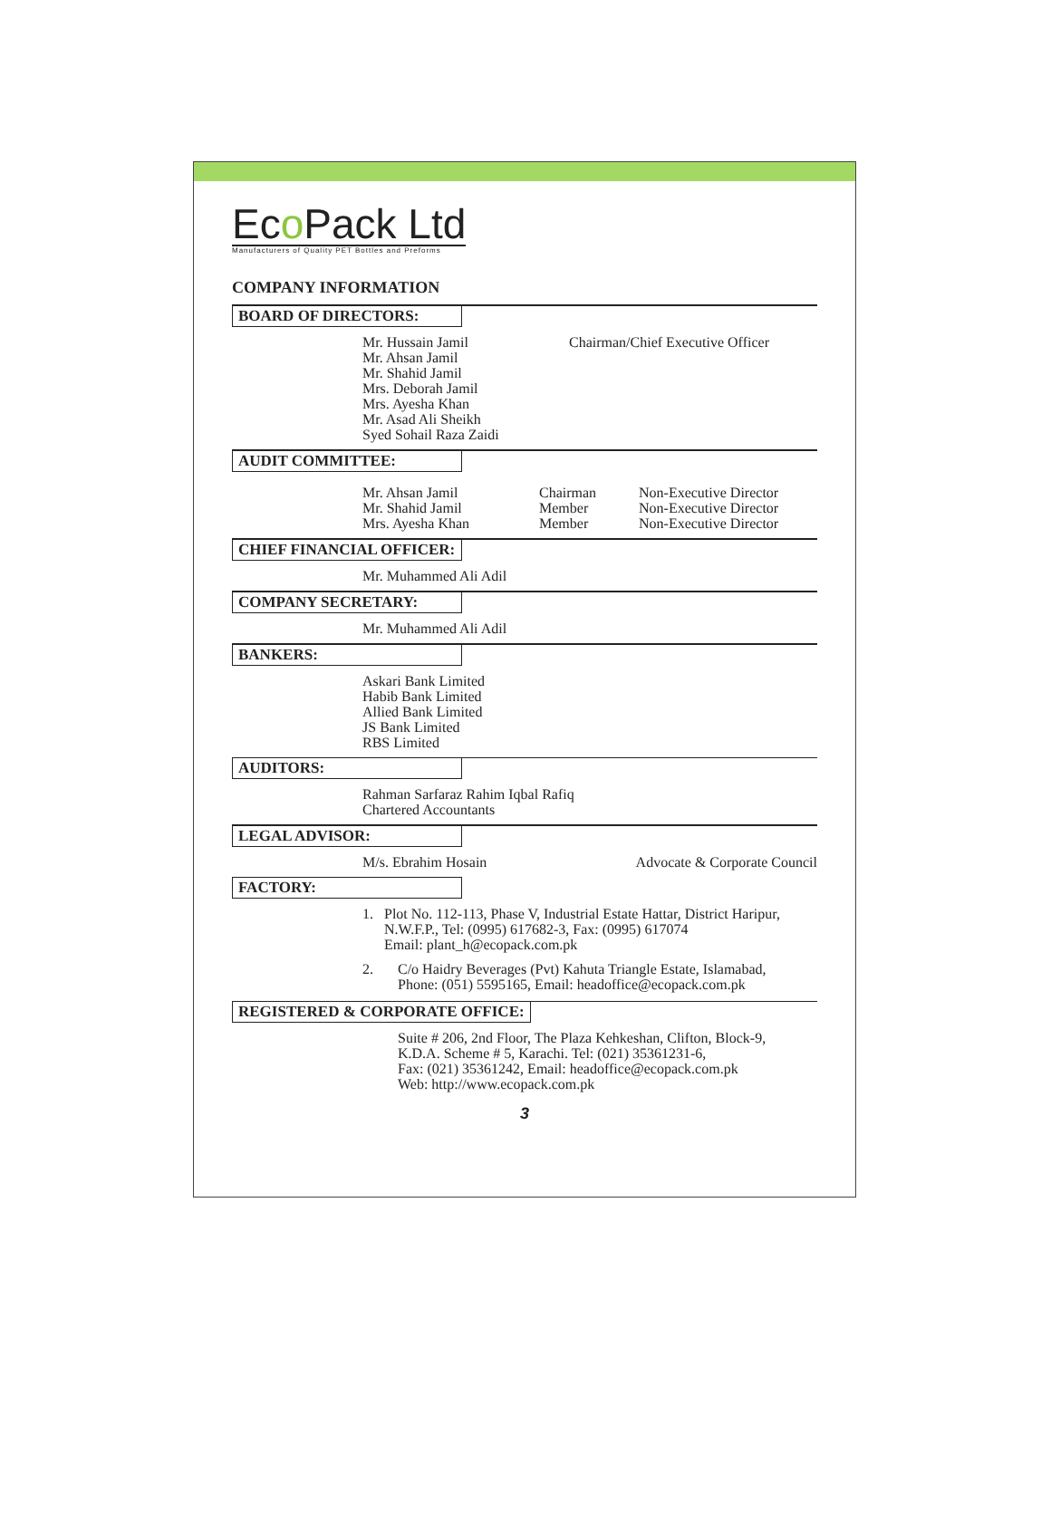Eco Pack Ltd
Manufacturers of Quality PET Bottles and Preforms
COMPANY INFORMATION
BOARD OF DIRECTORS:
Mr. Hussain Jamil Chairman/Chief Executive Officer
Mr. Ahsan Jamil
Mr. Shahid Jamil
Mrs. Deborah Jamil
Mrs. Ayesha Khan
Mr. Asad Ali Sheikh
Syed Sohail Raza Zaidi
AUDIT COMMITTEE:
Mr. Ahsan Jamil Chairman Non-Executive Director
Mr. Shahid Jamil Member Non-Executive Director
Mrs. Ayesha Khan Member Non-Executive Director
CHIEF FINANCIAL OFFICER:
Mr. Muhammed Ali Adil
COMPANY SECRETARY:
Mr. Muhammed Ali Adil
BANKERS:
Askari Bank Limited
Habib Bank Limited
Allied Bank Limited
JS Bank Limited
RBS Limited
AUDITORS:
Rahman Sarfaraz Rahim Iqbal Rafiq
Chartered Accountants
LEGAL ADVISOR:
M/s. Ebrahim Hosain Advocate & Corporate Council
FACTORY:
1. Plot No. 112-113, Phase V, Industrial Estate Hattar, District Haripur, N.W.F.P., Tel: (0995) 617682-3, Fax: (0995) 617074
Email: plant_h@ecopack.com.pk
2. C/o Haidry Beverages (Pvt) Kahuta Triangle Estate, Islamabad,
Phone: (051) 5595165, Email: headoffice@ecopack.com.pk
REGISTERED & CORPORATE OFFICE:
Suite # 206, 2nd Floor, The Plaza Kehkeshan, Clifton, Block-9,
K.D.A. Scheme # 5, Karachi. Tel: (021) 35361231-6,
Fax: (021) 35361242, Email: headoffice@ecopack.com.pk
Web: http://www.ecopack.com.pk
3